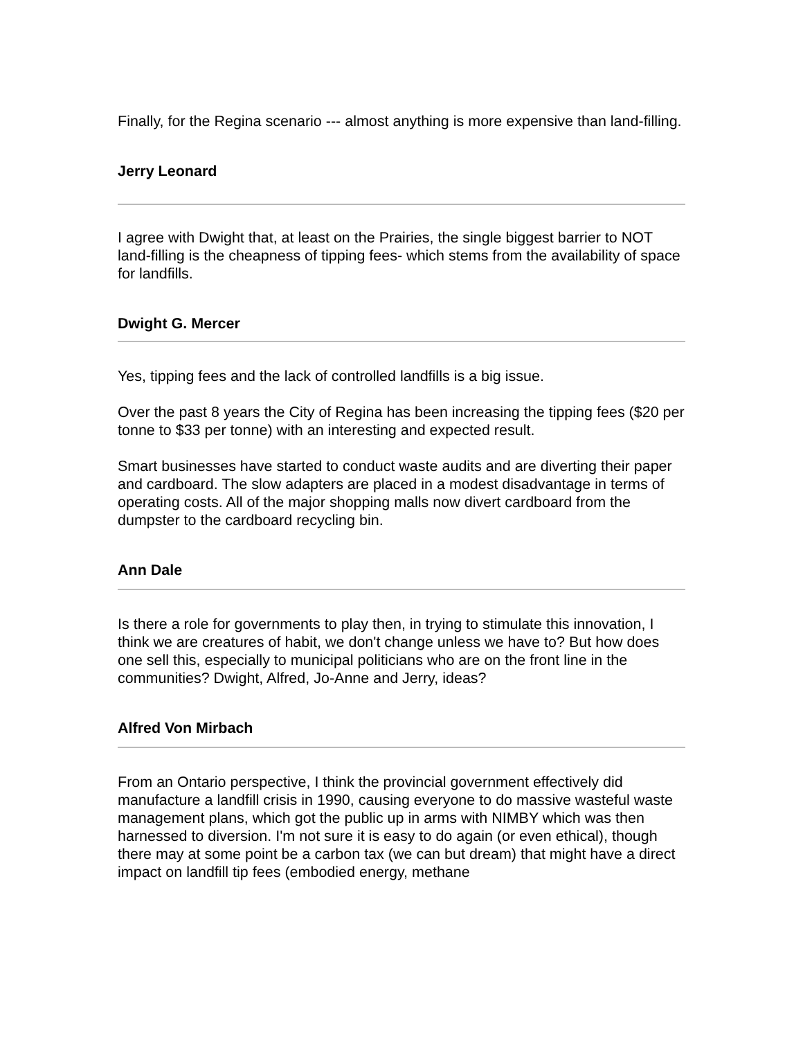Finally, for the Regina scenario --- almost anything is more expensive than land-filling.
Jerry Leonard
I agree with Dwight that, at least on the Prairies, the single biggest barrier to NOT land-filling is the cheapness of tipping fees- which stems from the availability of space for landfills.
Dwight G. Mercer
Yes, tipping fees and the lack of controlled landfills is a big issue.
Over the past 8 years the City of Regina has been increasing the tipping fees ($20 per tonne to $33 per tonne) with an interesting and expected result.
Smart businesses have started to conduct waste audits and are diverting their paper and cardboard. The slow adapters are placed in a modest disadvantage in terms of operating costs. All of the major shopping malls now divert cardboard from the dumpster to the cardboard recycling bin.
Ann Dale
Is there a role for governments to play then, in trying to stimulate this innovation, I think we are creatures of habit, we don't change unless we have to? But how does one sell this, especially to municipal politicians who are on the front line in the communities? Dwight, Alfred, Jo-Anne and Jerry, ideas?
Alfred Von Mirbach
From an Ontario perspective, I think the provincial government effectively did manufacture a landfill crisis in 1990, causing everyone to do massive wasteful waste management plans, which got the public up in arms with NIMBY which was then harnessed to diversion. I'm not sure it is easy to do again (or even ethical), though there may at some point be a carbon tax (we can but dream) that might have a direct impact on landfill tip fees (embodied energy, methane